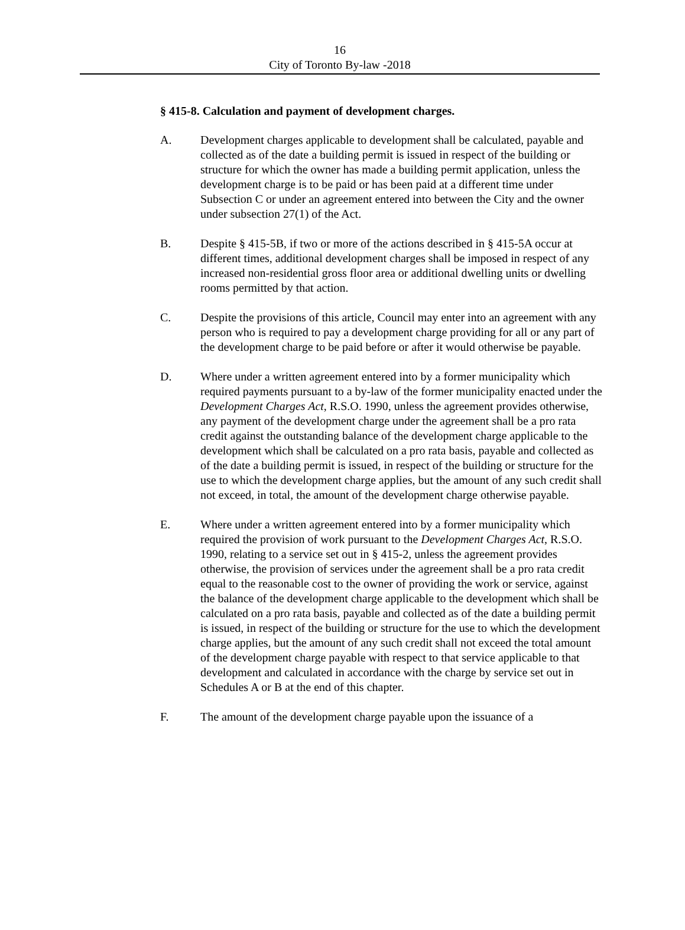16
City of Toronto By-law -2018
§ 415-8. Calculation and payment of development charges.
A. Development charges applicable to development shall be calculated, payable and collected as of the date a building permit is issued in respect of the building or structure for which the owner has made a building permit application, unless the development charge is to be paid or has been paid at a different time under Subsection C or under an agreement entered into between the City and the owner under subsection 27(1) of the Act.
B. Despite § 415-5B, if two or more of the actions described in § 415-5A occur at different times, additional development charges shall be imposed in respect of any increased non-residential gross floor area or additional dwelling units or dwelling rooms permitted by that action.
C. Despite the provisions of this article, Council may enter into an agreement with any person who is required to pay a development charge providing for all or any part of the development charge to be paid before or after it would otherwise be payable.
D. Where under a written agreement entered into by a former municipality which required payments pursuant to a by-law of the former municipality enacted under the Development Charges Act, R.S.O. 1990, unless the agreement provides otherwise, any payment of the development charge under the agreement shall be a pro rata credit against the outstanding balance of the development charge applicable to the development which shall be calculated on a pro rata basis, payable and collected as of the date a building permit is issued, in respect of the building or structure for the use to which the development charge applies, but the amount of any such credit shall not exceed, in total, the amount of the development charge otherwise payable.
E. Where under a written agreement entered into by a former municipality which required the provision of work pursuant to the Development Charges Act, R.S.O. 1990, relating to a service set out in § 415-2, unless the agreement provides otherwise, the provision of services under the agreement shall be a pro rata credit equal to the reasonable cost to the owner of providing the work or service, against the balance of the development charge applicable to the development which shall be calculated on a pro rata basis, payable and collected as of the date a building permit is issued, in respect of the building or structure for the use to which the development charge applies, but the amount of any such credit shall not exceed the total amount of the development charge payable with respect to that service applicable to that development and calculated in accordance with the charge by service set out in Schedules A or B at the end of this chapter.
F. The amount of the development charge payable upon the issuance of a